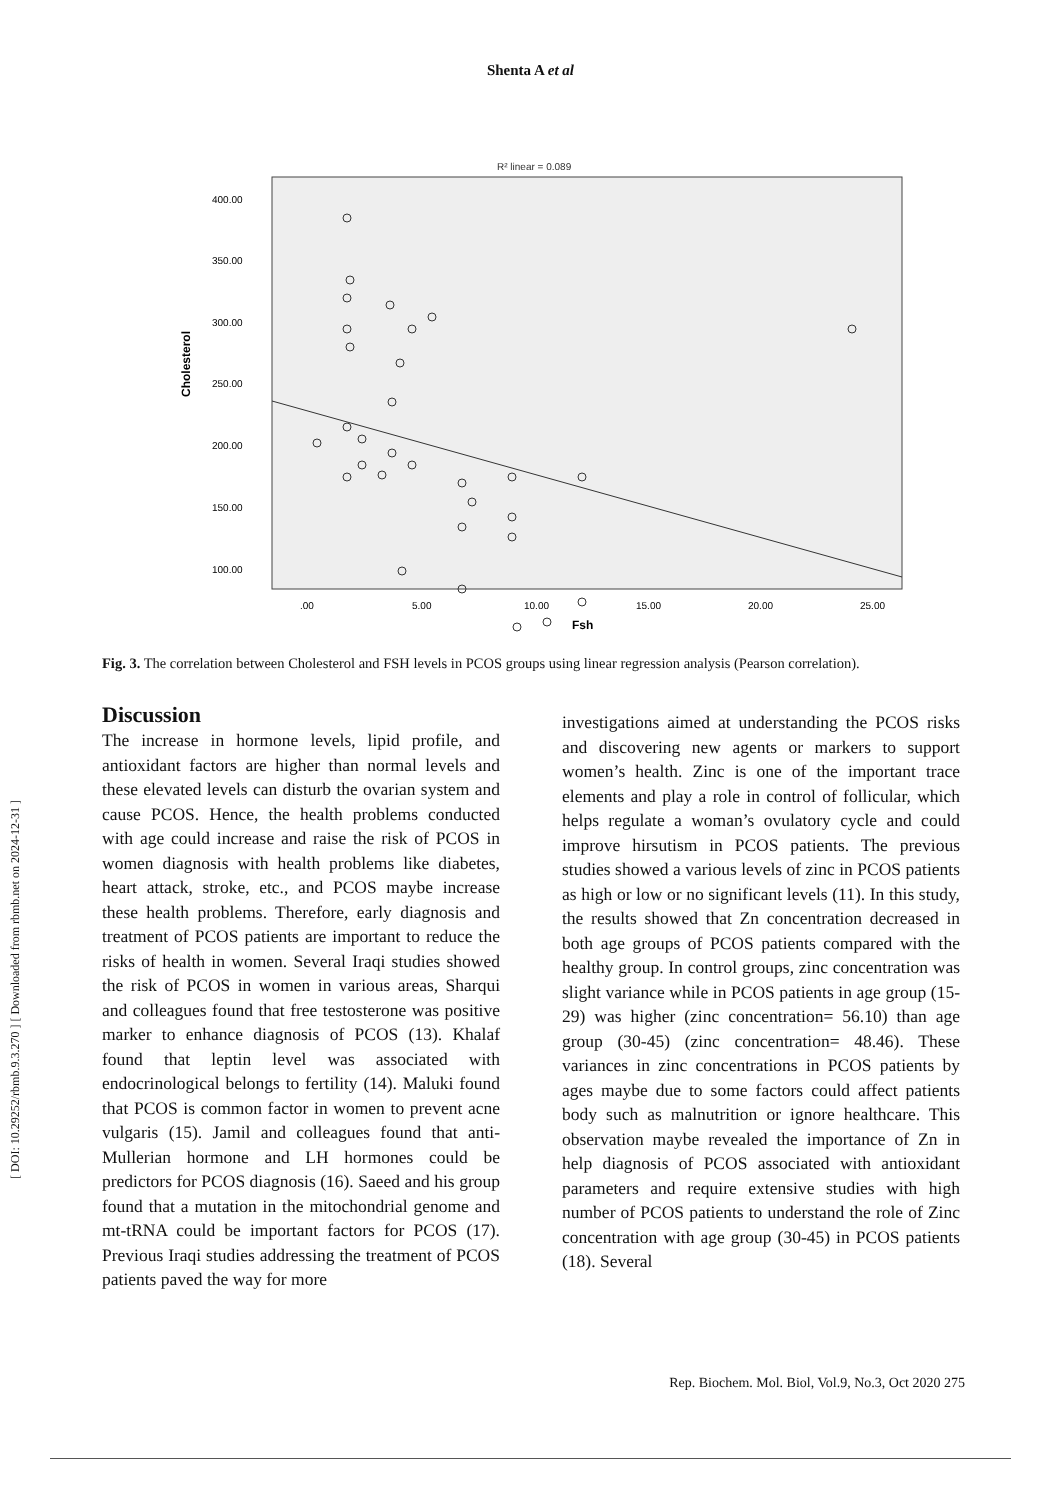Shenta A et al
R² linear = 0.089
400.00
350.00
300.00
250.00
200.00
150.00
100.00
Cholesterol
.00
5.00
10.00
15.00
20.00
25.00
Fsh
Fig. 3. The correlation between Cholesterol and FSH levels in PCOS groups using linear regression analysis (Pearson correlation).
Discussion
The increase in hormone levels, lipid profile, and antioxidant factors are higher than normal levels and these elevated levels can disturb the ovarian system and cause PCOS. Hence, the health problems conducted with age could increase and raise the risk of PCOS in women diagnosis with health problems like diabetes, heart attack, stroke, etc., and PCOS maybe increase these health problems. Therefore, early diagnosis and treatment of PCOS patients are important to reduce the risks of health in women. Several Iraqi studies showed the risk of PCOS in women in various areas, Sharqui and colleagues found that free testosterone was positive marker to enhance diagnosis of PCOS (13). Khalaf found that leptin level was associated with endocrinological belongs to fertility (14). Maluki found that PCOS is common factor in women to prevent acne vulgaris (15). Jamil and colleagues found that anti-Mullerian hormone and LH hormones could be predictors for PCOS diagnosis (16). Saeed and his group found that a mutation in the mitochondrial genome and mt-tRNA could be important factors for PCOS (17). Previous Iraqi studies addressing the treatment of PCOS patients paved the way for more
investigations aimed at understanding the PCOS risks and discovering new agents or markers to support women’s health. Zinc is one of the important trace elements and play a role in control of follicular, which helps regulate a woman’s ovulatory cycle and could improve hirsutism in PCOS patients. The previous studies showed a various levels of zinc in PCOS patients as high or low or no significant levels (11). In this study, the results showed that Zn concentration decreased in both age groups of PCOS patients compared with the healthy group. In control groups, zinc concentration was slight variance while in PCOS patients in age group (15-29) was higher (zinc concentration= 56.10) than age group (30-45) (zinc concentration= 48.46). These variances in zinc concentrations in PCOS patients by ages maybe due to some factors could affect patients body such as malnutrition or ignore healthcare. This observation maybe revealed the importance of Zn in help diagnosis of PCOS associated with antioxidant parameters and require extensive studies with high number of PCOS patients to understand the role of Zinc concentration with age group (30-45) in PCOS patients (18). Several
[ DOI: 10.29252/rbmb.9.3.270 ] [ Downloaded from rbmb.net on 2024-12-31 ]
Rep. Biochem. Mol. Biol, Vol.9, No.3, Oct 2020 275